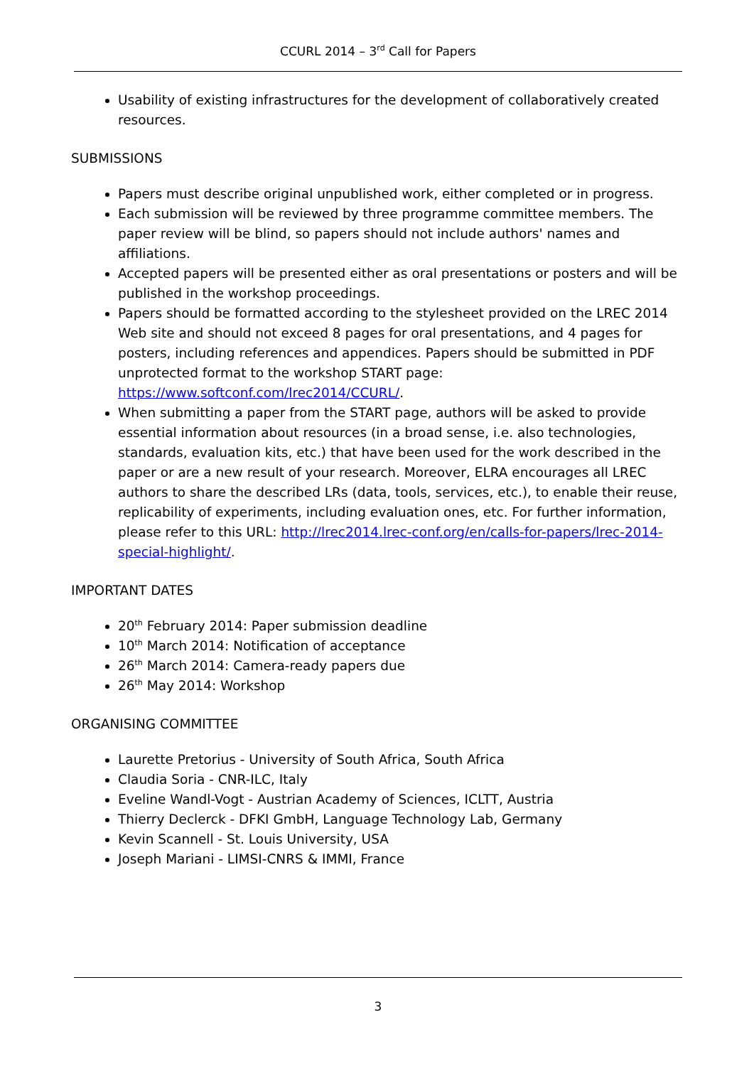CCURL 2014 – 3<sup>rd</sup> Call for Papers
Usability of existing infrastructures for the development of collaboratively created resources.
SUBMISSIONS
Papers must describe original unpublished work, either completed or in progress.
Each submission will be reviewed by three programme committee members. The paper review will be blind, so papers should not include authors' names and affiliations.
Accepted papers will be presented either as oral presentations or posters and will be published in the workshop proceedings.
Papers should be formatted according to the stylesheet provided on the LREC 2014 Web site and should not exceed 8 pages for oral presentations, and 4 pages for posters, including references and appendices. Papers should be submitted in PDF unprotected format to the workshop START page: https://www.softconf.com/lrec2014/CCURL/.
When submitting a paper from the START page, authors will be asked to provide essential information about resources (in a broad sense, i.e. also technologies, standards, evaluation kits, etc.) that have been used for the work described in the paper or are a new result of your research. Moreover, ELRA encourages all LREC authors to share the described LRs (data, tools, services, etc.), to enable their reuse, replicability of experiments, including evaluation ones, etc. For further information, please refer to this URL: http://lrec2014.lrec-conf.org/en/calls-for-papers/lrec-2014-special-highlight/.
IMPORTANT DATES
20<sup>th</sup> February 2014: Paper submission deadline
10<sup>th</sup> March 2014: Notification of acceptance
26<sup>th</sup> March 2014: Camera-ready papers due
26<sup>th</sup> May 2014: Workshop
ORGANISING COMMITTEE
Laurette Pretorius - University of South Africa, South Africa
Claudia Soria - CNR-ILC, Italy
Eveline Wandl-Vogt - Austrian Academy of Sciences, ICLTT, Austria
Thierry Declerck - DFKI GmbH, Language Technology Lab, Germany
Kevin Scannell - St. Louis University, USA
Joseph Mariani - LIMSI-CNRS & IMMI, France
3